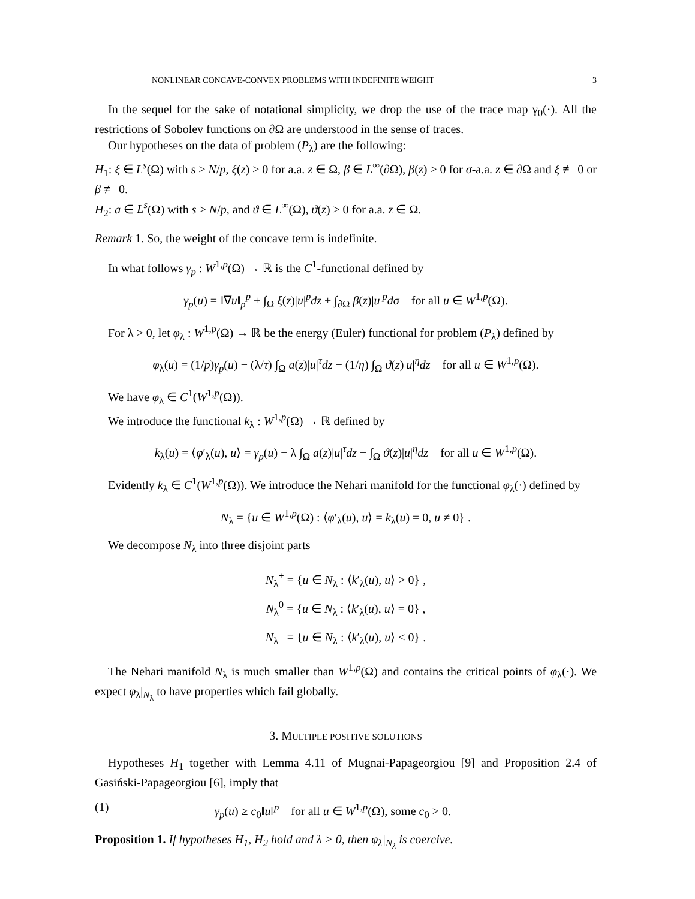NONLINEAR CONCAVE-CONVEX PROBLEMS WITH INDEFINITE WEIGHT 3
In the sequel for the sake of notational simplicity, we drop the use of the trace map γ<sub>0</sub>(·). All the restrictions of Sobolev functions on ∂Ω are understood in the sense of traces.
Our hypotheses on the data of problem (P<sub>λ</sub>) are the following:
H<sub>1</sub>: ξ ∈ L<sup>s</sup>(Ω) with s > N/p, ξ(z) ≥ 0 for a.a. z ∈ Ω, β ∈ L<sup>∞</sup>(∂Ω), β(z) ≥ 0 for σ-a.a. z ∈ ∂Ω and ξ ≢ 0 or β ≢ 0.
H<sub>2</sub>: a ∈ L<sup>s</sup>(Ω) with s > N/p, and ϑ ∈ L<sup>∞</sup>(Ω), ϑ(z) ≥ 0 for a.a. z ∈ Ω.
Remark 1. So, the weight of the concave term is indefinite.
In what follows γ<sub>p</sub> : W<sup>1,p</sup>(Ω) → ℝ is the C<sup>1</sup>-functional defined by
γ<sub>p</sub>(u) = ‖∇u‖<sub>p</sub><sup>p</sup> + ∫<sub>Ω</sub> ξ(z)|u|<sup>p</sup>dz + ∫<sub>∂Ω</sub> β(z)|u|<sup>p</sup>dσ for all u ∈ W<sup>1,p</sup>(Ω).
For λ > 0, let φ<sub>λ</sub> : W<sup>1,p</sup>(Ω) → ℝ be the energy (Euler) functional for problem (P<sub>λ</sub>) defined by
φ<sub>λ</sub>(u) = (1/p)γ<sub>p</sub>(u) − (λ/τ) ∫<sub>Ω</sub> a(z)|u|<sup>τ</sup>dz − (1/η) ∫<sub>Ω</sub> ϑ(z)|u|<sup>η</sup>dz for all u ∈ W<sup>1,p</sup>(Ω).
We have φ<sub>λ</sub> ∈ C<sup>1</sup>(W<sup>1,p</sup>(Ω)).
We introduce the functional k<sub>λ</sub> : W<sup>1,p</sup>(Ω) → ℝ defined by
k<sub>λ</sub>(u) = ⟨φ′<sub>λ</sub>(u), u⟩ = γ<sub>p</sub>(u) − λ ∫<sub>Ω</sub> a(z)|u|<sup>τ</sup>dz − ∫<sub>Ω</sub> ϑ(z)|u|<sup>η</sup>dz for all u ∈ W<sup>1,p</sup>(Ω).
Evidently k<sub>λ</sub> ∈ C<sup>1</sup>(W<sup>1,p</sup>(Ω)). We introduce the Nehari manifold for the functional φ<sub>λ</sub>(·) defined by
N<sub>λ</sub> = {u ∈ W<sup>1,p</sup>(Ω) : ⟨φ′<sub>λ</sub>(u), u⟩ = k<sub>λ</sub>(u) = 0, u ≠ 0} .
We decompose N<sub>λ</sub> into three disjoint parts
N<sub>λ</sub><sup>+</sup> = {u ∈ N<sub>λ</sub> : ⟨k′<sub>λ</sub>(u), u⟩ > 0} ,
N<sub>λ</sub><sup>0</sup> = {u ∈ N<sub>λ</sub> : ⟨k′<sub>λ</sub>(u), u⟩ = 0} ,
N<sub>λ</sub><sup>−</sup> = {u ∈ N<sub>λ</sub> : ⟨k′<sub>λ</sub>(u), u⟩ < 0} .
The Nehari manifold N<sub>λ</sub> is much smaller than W<sup>1,p</sup>(Ω) and contains the critical points of φ<sub>λ</sub>(·). We expect φ<sub>λ</sub>|<sub>N<sub>λ</sub></sub> to have properties which fail globally.
3. MULTIPLE POSITIVE SOLUTIONS
Hypotheses H<sub>1</sub> together with Lemma 4.11 of Mugnai-Papageorgiou [9] and Proposition 2.4 of Gasiński-Papageorgiou [6], imply that
(1) γ<sub>p</sub>(u) ≥ c<sub>0</sub>‖u‖<sup>p</sup> for all u ∈ W<sup>1,p</sup>(Ω), some c<sub>0</sub> > 0.
Proposition 1. If hypotheses H<sub>1</sub>, H<sub>2</sub> hold and λ > 0, then φ<sub>λ</sub>|<sub>N<sub>λ</sub></sub> is coercive.